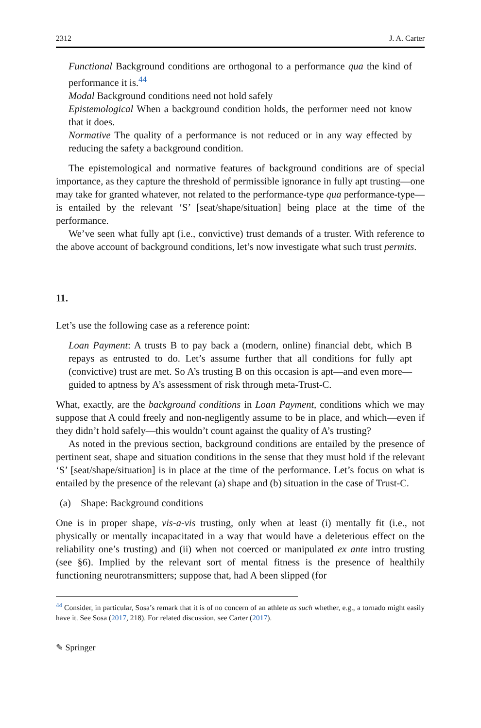2312 J. A. Carter
Functional Background conditions are orthogonal to a performance qua the kind of performance it is.<sup>44</sup>
Modal Background conditions need not hold safely
Epistemological When a background condition holds, the performer need not know that it does.
Normative The quality of a performance is not reduced or in any way effected by reducing the safety a background condition.
The epistemological and normative features of background conditions are of special importance, as they capture the threshold of permissible ignorance in fully apt trusting—one may take for granted whatever, not related to the performance-type qua performance-type—is entailed by the relevant ‘S’ [seat/shape/situation] being place at the time of the performance.
We’ve seen what fully apt (i.e., convictive) trust demands of a truster. With reference to the above account of background conditions, let’s now investigate what such trust permits.
11.
Let’s use the following case as a reference point:
Loan Payment: A trusts B to pay back a (modern, online) financial debt, which B repays as entrusted to do. Let’s assume further that all conditions for fully apt (convictive) trust are met. So A’s trusting B on this occasion is apt—and even more—guided to aptness by A’s assessment of risk through meta-Trust-C.
What, exactly, are the background conditions in Loan Payment, conditions which we may suppose that A could freely and non-negligently assume to be in place, and which—even if they didn’t hold safely—this wouldn’t count against the quality of A’s trusting?
As noted in the previous section, background conditions are entailed by the presence of pertinent seat, shape and situation conditions in the sense that they must hold if the relevant ‘S’ [seat/shape/situation] is in place at the time of the performance. Let’s focus on what is entailed by the presence of the relevant (a) shape and (b) situation in the case of Trust-C.
(a) Shape: Background conditions
One is in proper shape, vis-a-vis trusting, only when at least (i) mentally fit (i.e., not physically or mentally incapacitated in a way that would have a deleterious effect on the reliability one’s trusting) and (ii) when not coerced or manipulated ex ante intro trusting (see §6). Implied by the relevant sort of mental fitness is the presence of healthily functioning neurotransmitters; suppose that, had A been slipped (for
<sup>44</sup> Consider, in particular, Sosa’s remark that it is of no concern of an athlete as such whether, e.g., a tornado might easily have it. See Sosa (2017, 218). For related discussion, see Carter (2017).
✎ Springer